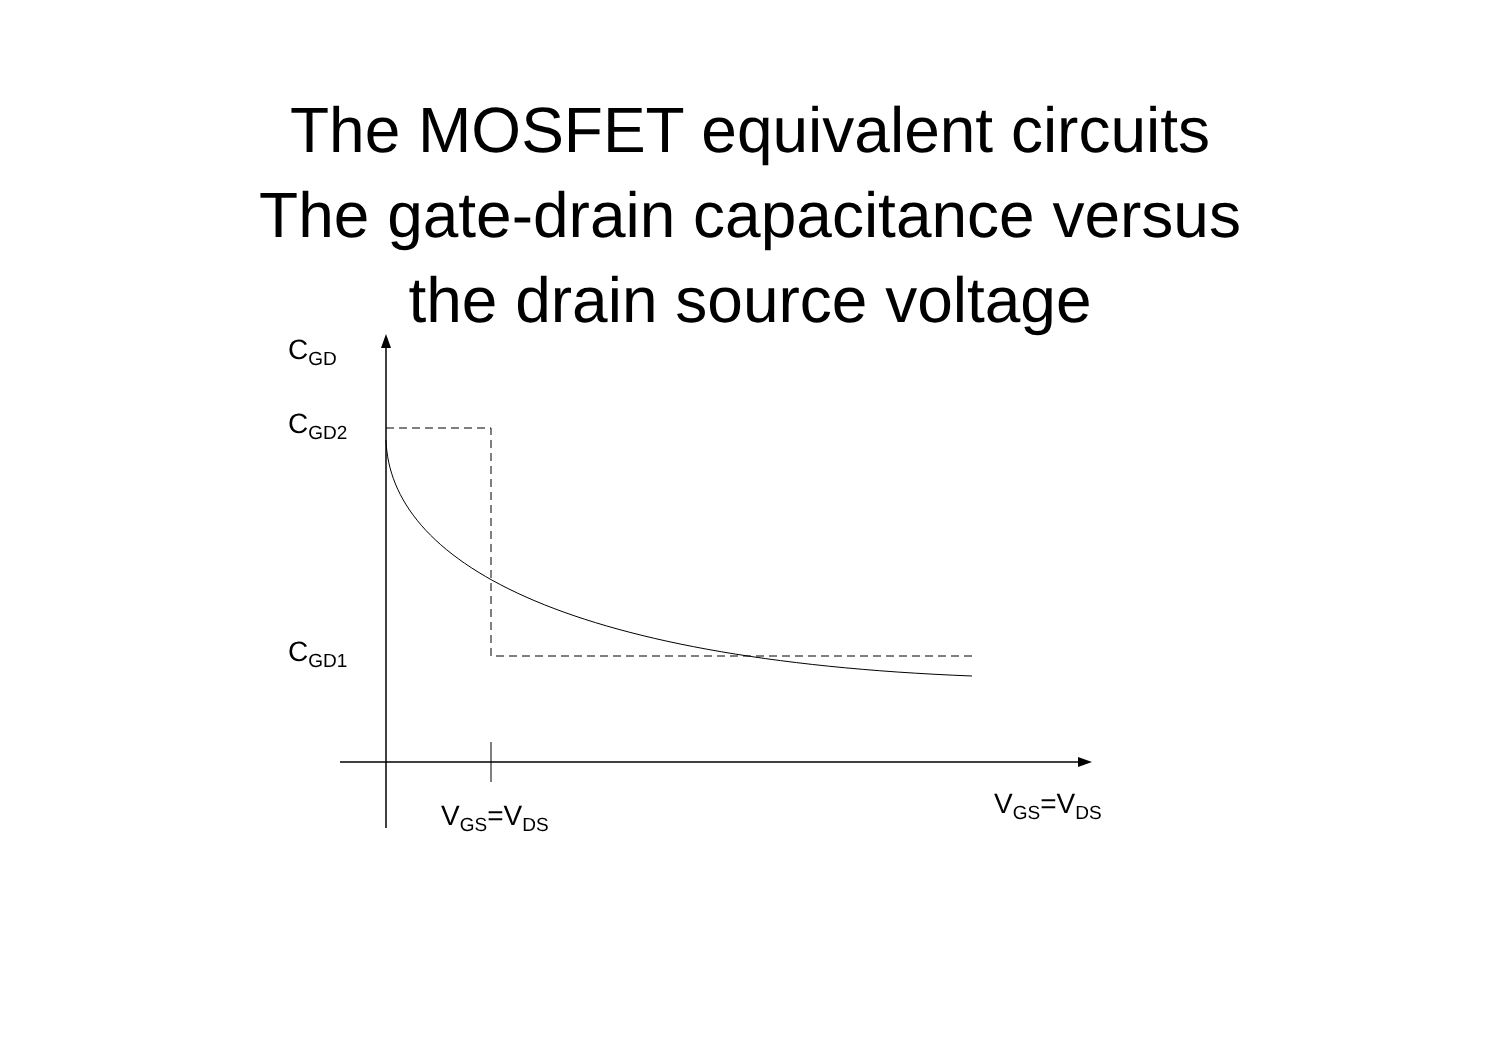The MOSFET equivalent circuits
The gate-drain capacitance versus
the drain source voltage
C<sub>GD</sub>
C<sub>GD2</sub>
C<sub>GD1</sub>
V<sub>GS</sub>=V<sub>DS</sub>
V<sub>GS</sub>=V<sub>DS</sub>